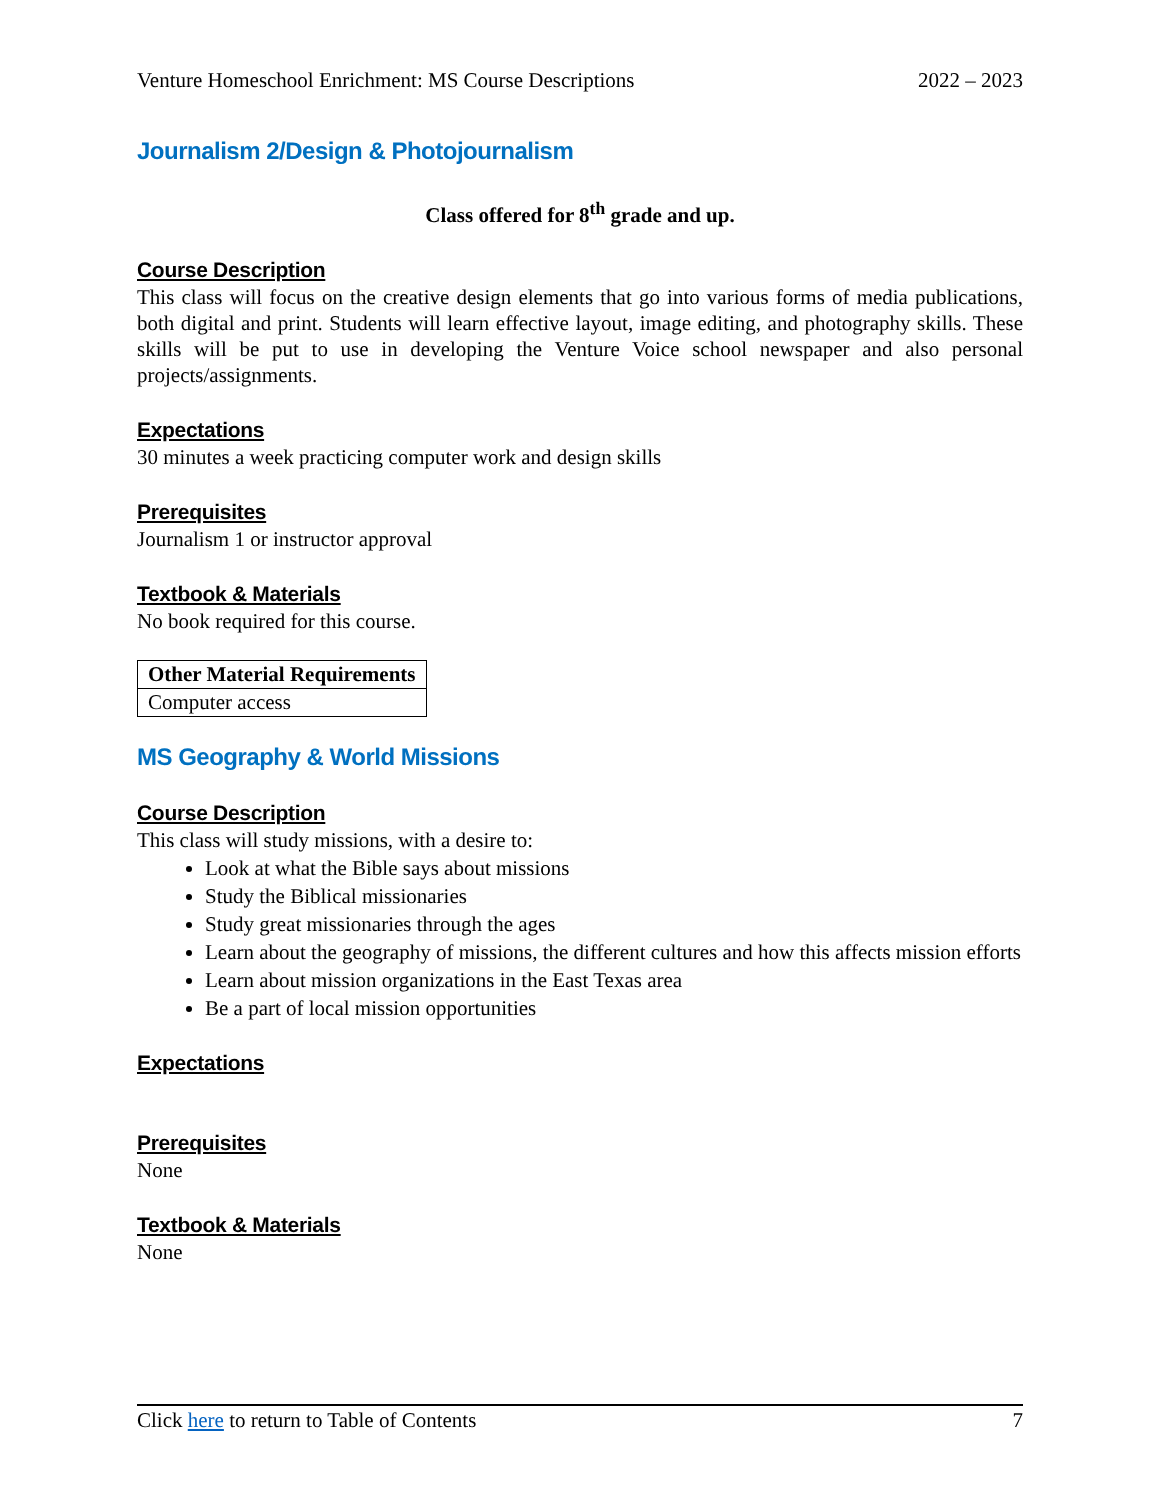Venture Homeschool Enrichment: MS Course Descriptions 2022 – 2023
Journalism 2/Design & Photojournalism
Class offered for 8<sup>th</sup> grade and up.
Course Description
This class will focus on the creative design elements that go into various forms of media publications, both digital and print. Students will learn effective layout, image editing, and photography skills. These skills will be put to use in developing the Venture Voice school newspaper and also personal projects/assignments.
Expectations
30 minutes a week practicing computer work and design skills
Prerequisites
Journalism 1 or instructor approval
Textbook & Materials
No book required for this course.
| Other Material Requirements |
| --- |
| Computer access |
MS Geography & World Missions
Course Description
This class will study missions, with a desire to:
Look at what the Bible says about missions
Study the Biblical missionaries
Study great missionaries through the ages
Learn about the geography of missions, the different cultures and how this affects mission efforts
Learn about mission organizations in the East Texas area
Be a part of local mission opportunities
Expectations
Prerequisites
None
Textbook & Materials
None
Click here to return to Table of Contents 7